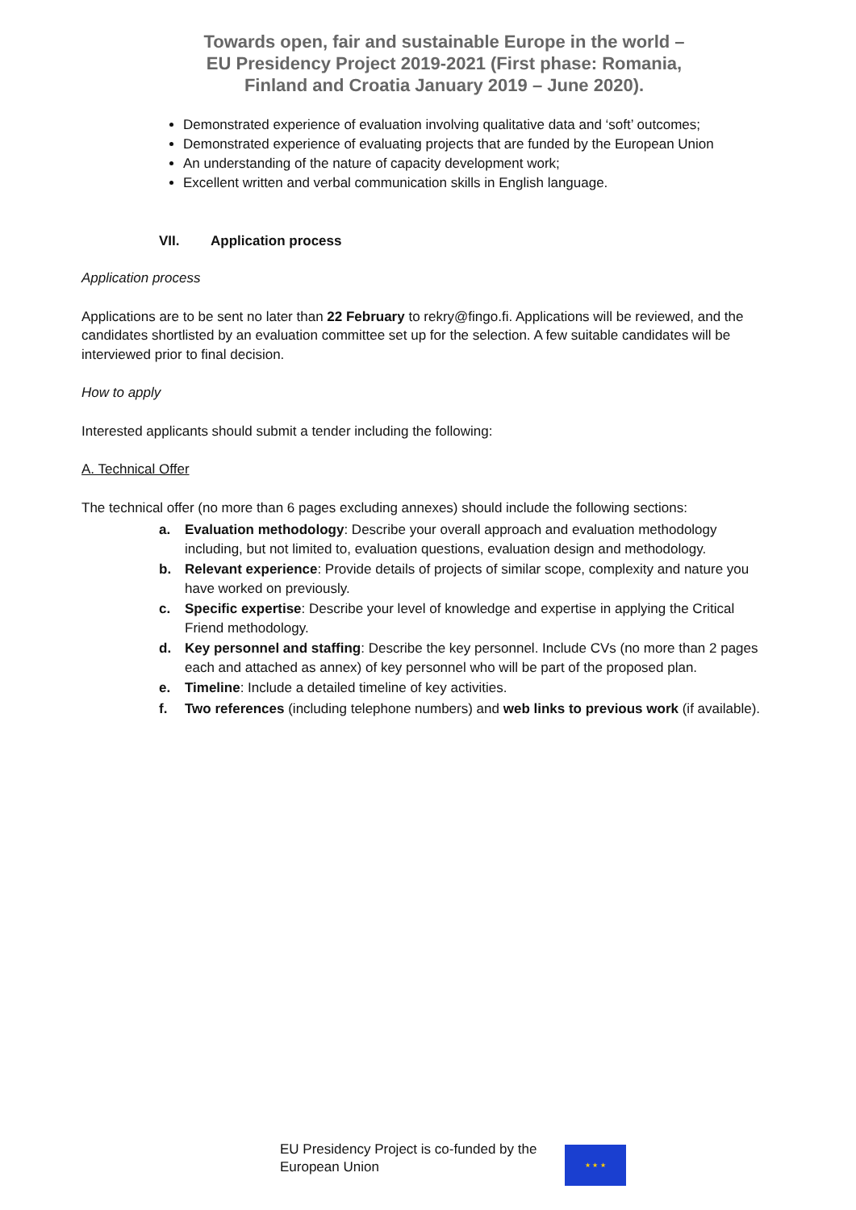Towards open, fair and sustainable Europe in the world –
EU Presidency Project 2019-2021 (First phase: Romania,
Finland and Croatia January 2019 – June 2020).
Demonstrated experience of evaluation involving qualitative data and ‘soft’ outcomes;
Demonstrated experience of evaluating projects that are funded by the European Union
An understanding of the nature of capacity development work;
Excellent written and verbal communication skills in English language.
VII. Application process
Application process
Applications are to be sent no later than 22 February to rekry@fingo.fi. Applications will be reviewed, and the candidates shortlisted by an evaluation committee set up for the selection. A few suitable candidates will be interviewed prior to final decision.
How to apply
Interested applicants should submit a tender including the following:
A. Technical Offer
The technical offer (no more than 6 pages excluding annexes) should include the following sections:
a. Evaluation methodology: Describe your overall approach and evaluation methodology including, but not limited to, evaluation questions, evaluation design and methodology.
b. Relevant experience: Provide details of projects of similar scope, complexity and nature you have worked on previously.
c. Specific expertise: Describe your level of knowledge and expertise in applying the Critical Friend methodology.
d. Key personnel and staffing: Describe the key personnel. Include CVs (no more than 2 pages each and attached as annex) of key personnel who will be part of the proposed plan.
e. Timeline: Include a detailed timeline of key activities.
f. Two references (including telephone numbers) and web links to previous work (if available).
EU Presidency Project is co-funded by the European Union
★ ★ ★